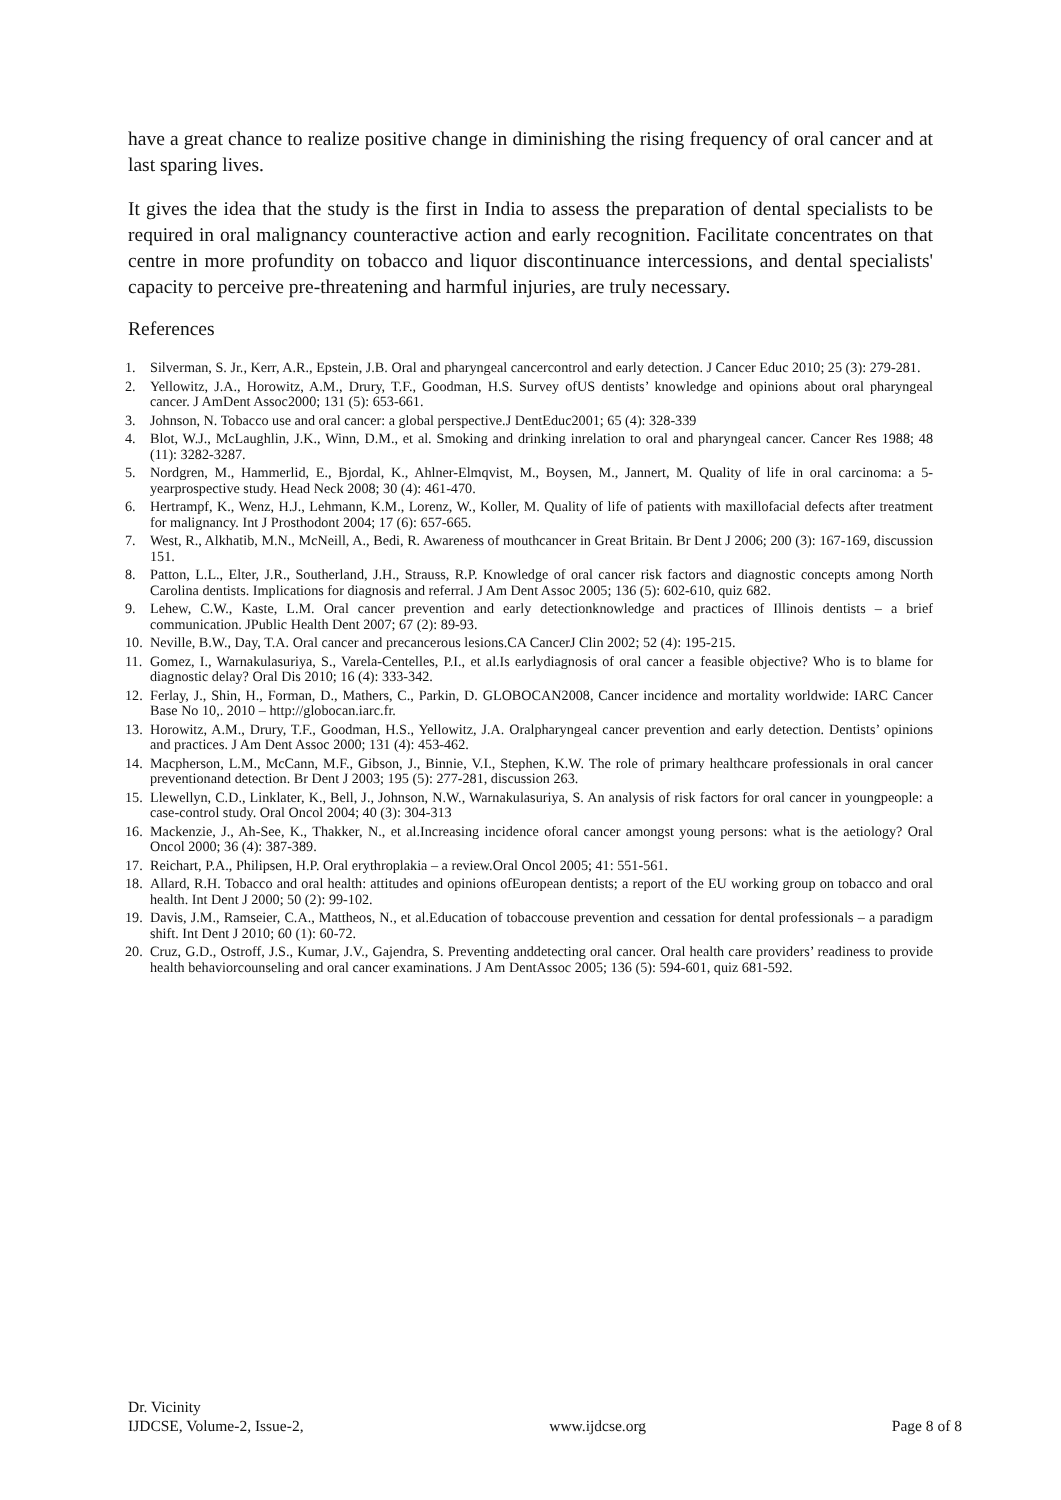have a great chance to realize positive change in diminishing the rising frequency of oral cancer and at last sparing lives.
It gives the idea that the study is the first in India to assess the preparation of dental specialists to be required in oral malignancy counteractive action and early recognition. Facilitate concentrates on that centre in more profundity on tobacco and liquor discontinuance intercessions, and dental specialists' capacity to perceive pre-threatening and harmful injuries, are truly necessary.
References
1. Silverman, S. Jr., Kerr, A.R., Epstein, J.B. Oral and pharyngeal cancercontrol and early detection. J Cancer Educ 2010; 25 (3): 279-281.
2. Yellowitz, J.A., Horowitz, A.M., Drury, T.F., Goodman, H.S. Survey ofUS dentists’ knowledge and opinions about oral pharyngeal cancer. J AmDent Assoc2000; 131 (5): 653-661.
3. Johnson, N. Tobacco use and oral cancer: a global perspective.J DentEduc2001; 65 (4): 328-339
4. Blot, W.J., McLaughlin, J.K., Winn, D.M., et al. Smoking and drinking inrelation to oral and pharyngeal cancer. Cancer Res 1988; 48 (11): 3282-3287.
5. Nordgren, M., Hammerlid, E., Bjordal, K., Ahlner-Elmqvist, M., Boysen, M., Jannert, M. Quality of life in oral carcinoma: a 5-yearprospective study. Head Neck 2008; 30 (4): 461-470.
6. Hertrampf, K., Wenz, H.J., Lehmann, K.M., Lorenz, W., Koller, M. Quality of life of patients with maxillofacial defects after treatment for malignancy. Int J Prosthodont 2004; 17 (6): 657-665.
7. West, R., Alkhatib, M.N., McNeill, A., Bedi, R. Awareness of mouthcancer in Great Britain. Br Dent J 2006; 200 (3): 167-169, discussion 151.
8. Patton, L.L., Elter, J.R., Southerland, J.H., Strauss, R.P. Knowledge of oral cancer risk factors and diagnostic concepts among North Carolina dentists. Implications for diagnosis and referral. J Am Dent Assoc 2005; 136 (5): 602-610, quiz 682.
9. Lehew, C.W., Kaste, L.M. Oral cancer prevention and early detectionknowledge and practices of Illinois dentists – a brief communication. JPublic Health Dent 2007; 67 (2): 89-93.
10. Neville, B.W., Day, T.A. Oral cancer and precancerous lesions.CA CancerJ Clin 2002; 52 (4): 195-215.
11. Gomez, I., Warnakulasuriya, S., Varela-Centelles, P.I., et al.Is earlydiagnosis of oral cancer a feasible objective? Who is to blame for diagnostic delay? Oral Dis 2010; 16 (4): 333-342.
12. Ferlay, J., Shin, H., Forman, D., Mathers, C., Parkin, D. GLOBOCAN2008, Cancer incidence and mortality worldwide: IARC Cancer Base No 10,. 2010 – http://globocan.iarc.fr.
13. Horowitz, A.M., Drury, T.F., Goodman, H.S., Yellowitz, J.A. Oralpharyngeal cancer prevention and early detection. Dentists’ opinions and practices. J Am Dent Assoc 2000; 131 (4): 453-462.
14. Macpherson, L.M., McCann, M.F., Gibson, J., Binnie, V.I., Stephen, K.W. The role of primary healthcare professionals in oral cancer preventionand detection. Br Dent J 2003; 195 (5): 277-281, discussion 263.
15. Llewellyn, C.D., Linklater, K., Bell, J., Johnson, N.W., Warnakulasuriya, S. An analysis of risk factors for oral cancer in youngpeople: a case-control study. Oral Oncol 2004; 40 (3): 304-313
16. Mackenzie, J., Ah-See, K., Thakker, N., et al.Increasing incidence oforal cancer amongst young persons: what is the aetiology? Oral Oncol 2000; 36 (4): 387-389.
17. Reichart, P.A., Philipsen, H.P. Oral erythroplakia – a review.Oral Oncol 2005; 41: 551-561.
18. Allard, R.H. Tobacco and oral health: attitudes and opinions ofEuropean dentists; a report of the EU working group on tobacco and oral health. Int Dent J 2000; 50 (2): 99-102.
19. Davis, J.M., Ramseier, C.A., Mattheos, N., et al.Education of tobaccouse prevention and cessation for dental professionals – a paradigm shift. Int Dent J 2010; 60 (1): 60-72.
20. Cruz, G.D., Ostroff, J.S., Kumar, J.V., Gajendra, S. Preventing anddetecting oral cancer. Oral health care providers’ readiness to provide health behaviorcounseling and oral cancer examinations. J Am DentAssoc 2005; 136 (5): 594-601, quiz 681-592.
Dr. Vicinity
IJDCSE, Volume-2, Issue-2, www.ijdcse.org Page 8 of 8